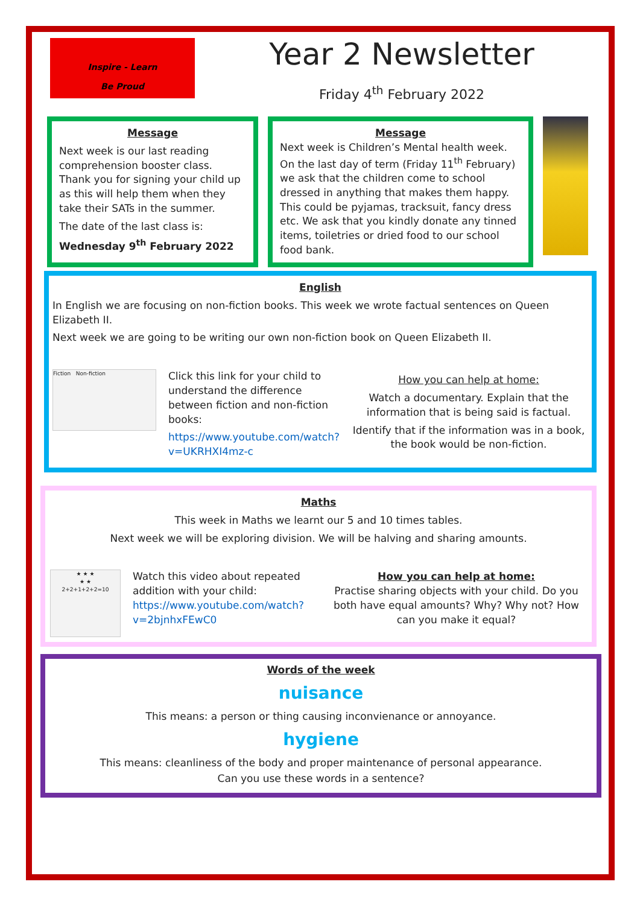Inspire - Learn
Be Proud
Year 2 Newsletter
Friday 4<sup>th</sup> February 2022
Message
Next week is our last reading comprehension booster class. Thank you for signing your child up as this will help them when they take their SATs in the summer.
The date of the last class is:
Wednesday 9<sup>th</sup> February 2022
Message
Next week is Children’s Mental health week. On the last day of term (Friday 11<sup>th</sup> February) we ask that the children come to school dressed in anything that makes them happy. This could be pyjamas, tracksuit, fancy dress etc. We ask that you kindly donate any tinned items, toiletries or dried food to our school food bank.
English
In English we are focusing on non-fiction books. This week we wrote factual sentences on Queen Elizabeth II.
Next week we are going to be writing our own non-fiction book on Queen Elizabeth II.
Fiction Non-fiction
Click this link for your child to understand the difference between fiction and non-fiction books:
https://www.youtube.com/watch?v=UKRHXI4mz-c
How you can help at home:
Watch a documentary. Explain that the information that is being said is factual.
Identify that if the information was in a book, the book would be non-fiction.
Maths
This week in Maths we learnt our 5 and 10 times tables.
Next week we will be exploring division. We will be halving and sharing amounts.
★ ★ ★
★ ★
2+2+1+2+2=10
Watch this video about repeated addition with your child: https://www.youtube.com/watch?v=2bjnhxFEwC0
How you can help at home:
Practise sharing objects with your child. Do you both have equal amounts? Why? Why not? How can you make it equal?
Words of the week
nuisance
This means: a person or thing causing inconvienance or annoyance.
hygiene
This means: cleanliness of the body and proper maintenance of personal appearance.
Can you use these words in a sentence?